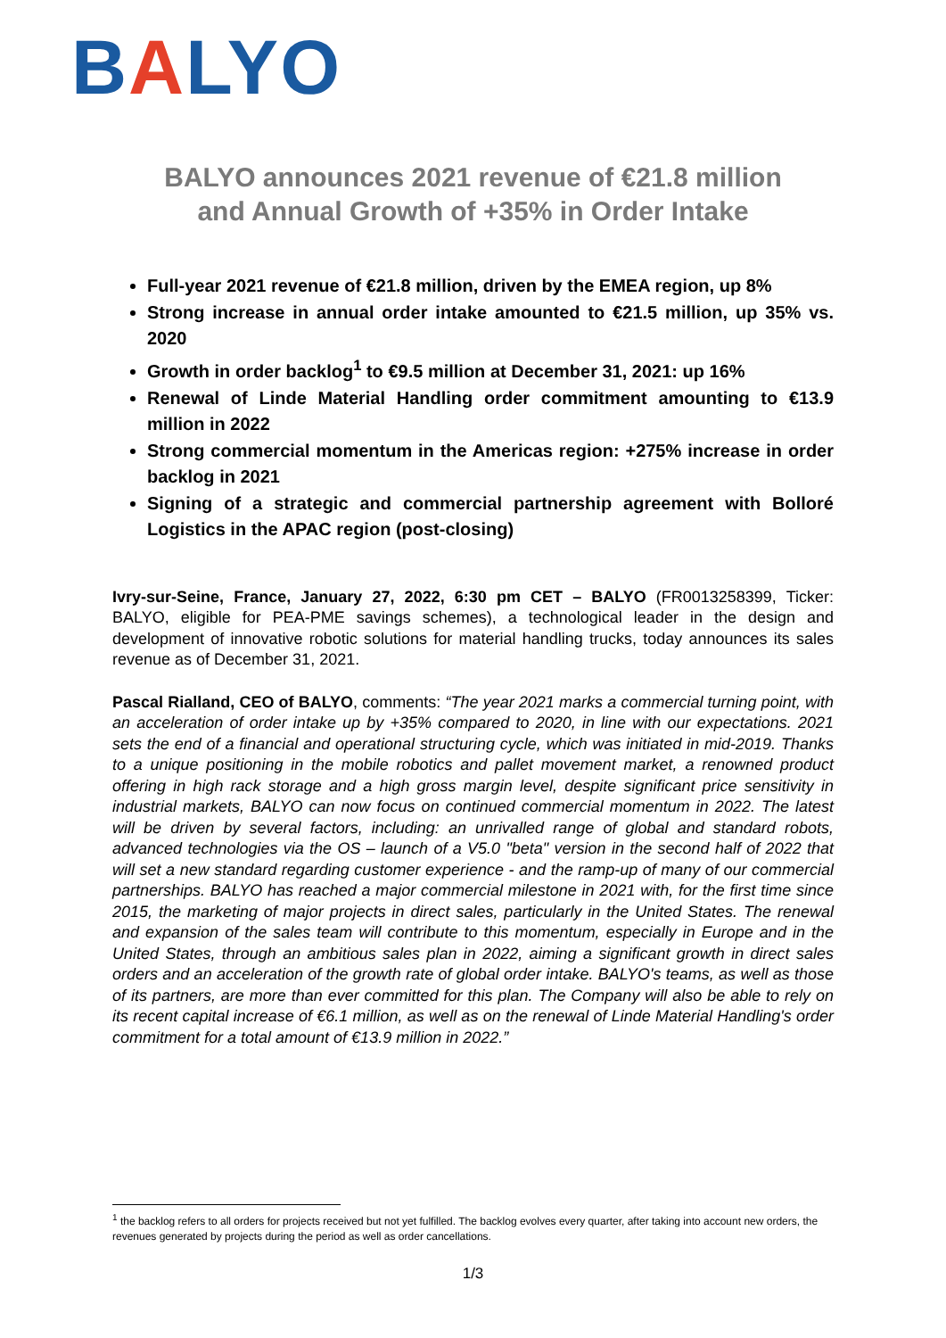BALYO
BALYO announces 2021 revenue of €21.8 million
and Annual Growth of +35% in Order Intake
Full-year 2021 revenue of €21.8 million, driven by the EMEA region, up 8%
Strong increase in annual order intake amounted to €21.5 million, up 35% vs. 2020
Growth in order backlog<sup>1</sup> to €9.5 million at December 31, 2021: up 16%
Renewal of Linde Material Handling order commitment amounting to €13.9 million in 2022
Strong commercial momentum in the Americas region: +275% increase in order backlog in 2021
Signing of a strategic and commercial partnership agreement with Bolloré Logistics in the APAC region (post-closing)
Ivry-sur-Seine, France, January 27, 2022, 6:30 pm CET – BALYO (FR0013258399, Ticker: BALYO, eligible for PEA-PME savings schemes), a technological leader in the design and development of innovative robotic solutions for material handling trucks, today announces its sales revenue as of December 31, 2021.
Pascal Rialland, CEO of BALYO, comments: “The year 2021 marks a commercial turning point, with an acceleration of order intake up by +35% compared to 2020, in line with our expectations. 2021 sets the end of a financial and operational structuring cycle, which was initiated in mid-2019. Thanks to a unique positioning in the mobile robotics and pallet movement market, a renowned product offering in high rack storage and a high gross margin level, despite significant price sensitivity in industrial markets, BALYO can now focus on continued commercial momentum in 2022. The latest will be driven by several factors, including: an unrivalled range of global and standard robots, advanced technologies via the OS – launch of a V5.0 "beta" version in the second half of 2022 that will set a new standard regarding customer experience - and the ramp-up of many of our commercial partnerships. BALYO has reached a major commercial milestone in 2021 with, for the first time since 2015, the marketing of major projects in direct sales, particularly in the United States. The renewal and expansion of the sales team will contribute to this momentum, especially in Europe and in the United States, through an ambitious sales plan in 2022, aiming a significant growth in direct sales orders and an acceleration of the growth rate of global order intake. BALYO's teams, as well as those of its partners, are more than ever committed for this plan. The Company will also be able to rely on its recent capital increase of €6.1 million, as well as on the renewal of Linde Material Handling's order commitment for a total amount of €13.9 million in 2022.”
<sup>1</sup> the backlog refers to all orders for projects received but not yet fulfilled. The backlog evolves every quarter, after taking into account new orders, the revenues generated by projects during the period as well as order cancellations.
1/3